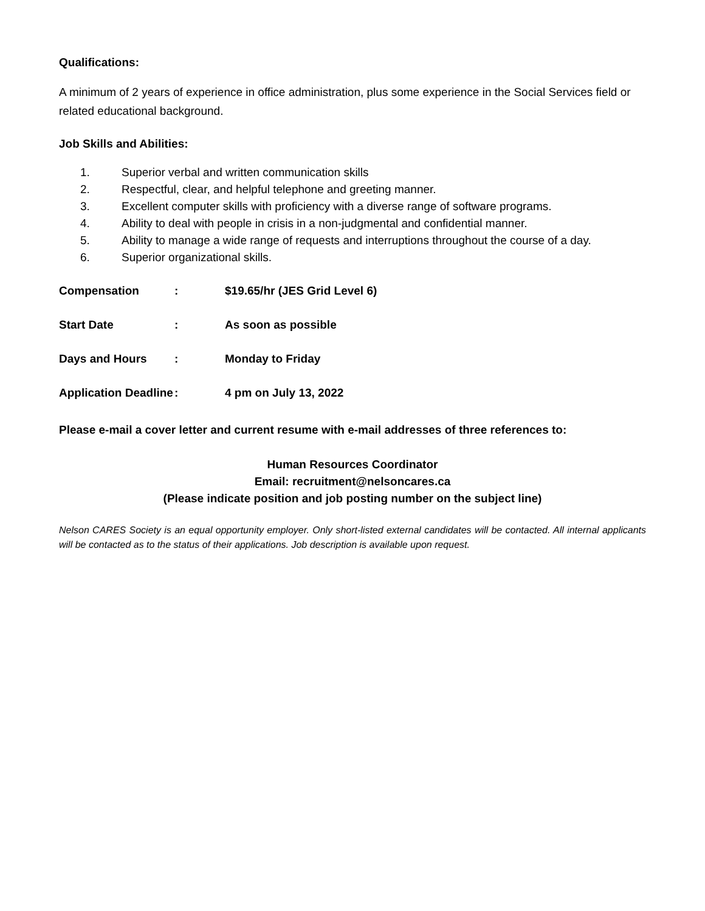Qualifications:
A minimum of 2 years of experience in office administration, plus some experience in the Social Services field or related educational background.
Job Skills and Abilities:
1. Superior verbal and written communication skills
2. Respectful, clear, and helpful telephone and greeting manner.
3. Excellent computer skills with proficiency with a diverse range of software programs.
4. Ability to deal with people in crisis in a non-judgmental and confidential manner.
5. Ability to manage a wide range of requests and interruptions throughout the course of a day.
6. Superior organizational skills.
Compensation: $19.65/hr (JES Grid Level 6)
Start Date: As soon as possible
Days and Hours: Monday to Friday
Application Deadline: 4 pm on July 13, 2022
Please e-mail a cover letter and current resume with e-mail addresses of three references to:
Human Resources Coordinator
Email: recruitment@nelsoncares.ca
(Please indicate position and job posting number on the subject line)
Nelson CARES Society is an equal opportunity employer. Only short-listed external candidates will be contacted. All internal applicants will be contacted as to the status of their applications. Job description is available upon request.